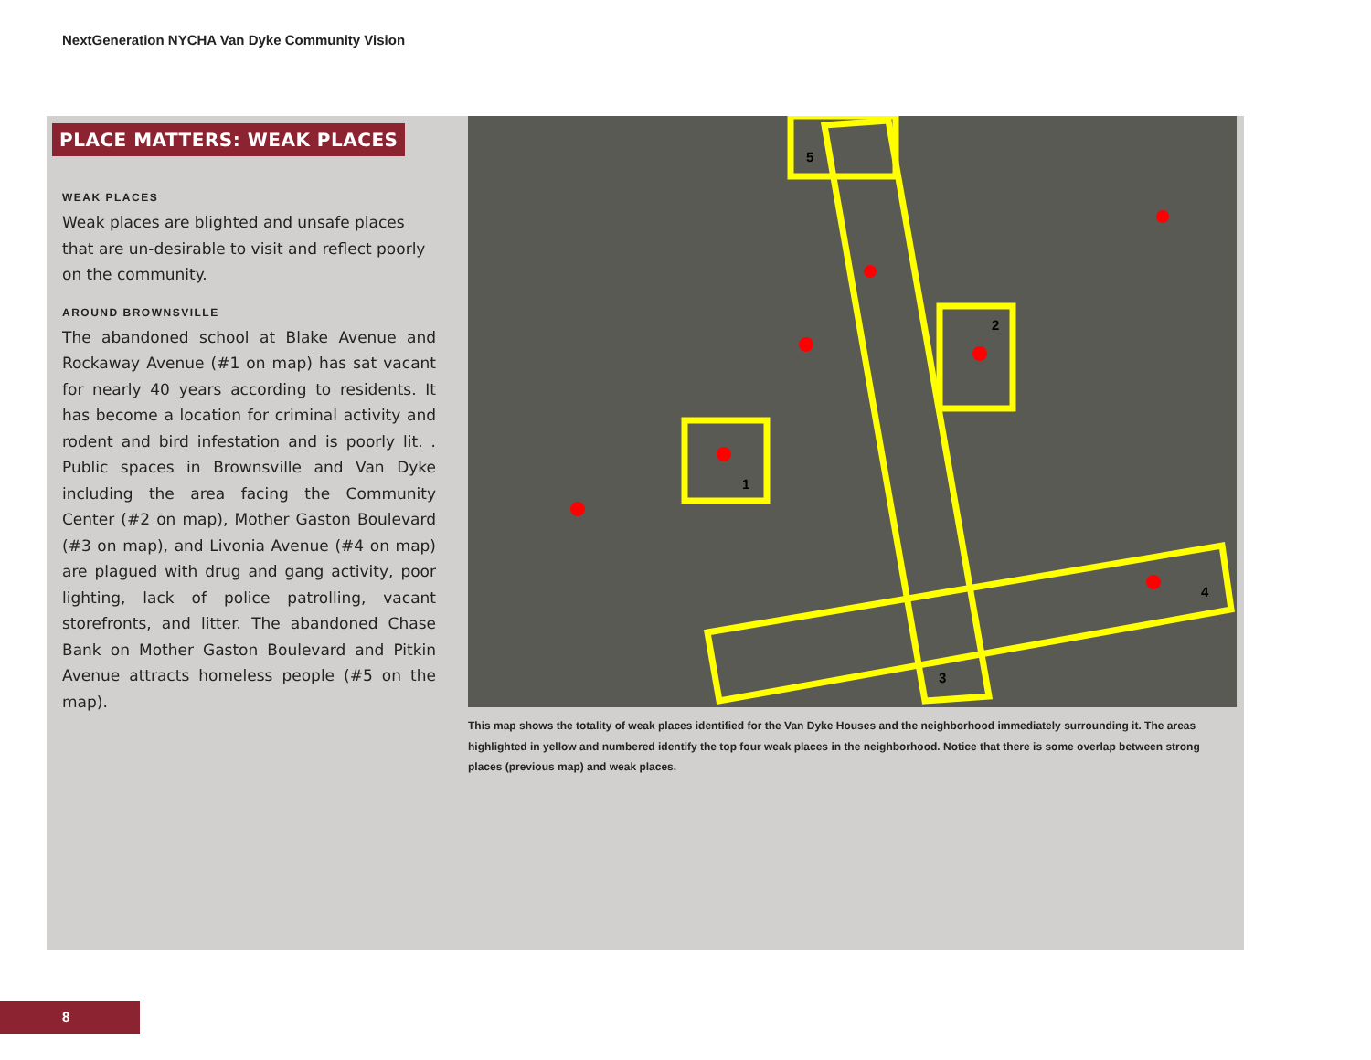NextGeneration NYCHA Van Dyke Community Vision
PLACE MATTERS: WEAK PLACES
WEAK PLACES
Weak places are blighted and unsafe places that are un-desirable to visit and reflect poorly on the community.
AROUND BROWNSVILLE
The abandoned school at Blake Avenue and Rockaway Avenue (#1 on map) has sat vacant for nearly 40 years according to residents. It has become a location for criminal activity and rodent and bird infestation and is poorly lit. . Public spaces in Brownsville and Van Dyke including the area facing the Community Center (#2 on map), Mother Gaston Boulevard (#3 on map), and Livonia Avenue (#4 on map) are plagued with drug and gang activity, poor lighting, lack of police patrolling, vacant storefronts, and litter. The abandoned Chase Bank on Mother Gaston Boulevard and Pitkin Avenue attracts homeless people (#5 on the map).
1
2
3
4
5
This map shows the totality of weak places identified for the Van Dyke Houses and the neighborhood immediately surrounding it. The areas highlighted in yellow and numbered identify the top four weak places in the neighborhood. Notice that there is some overlap between strong places (previous map) and weak places.
8